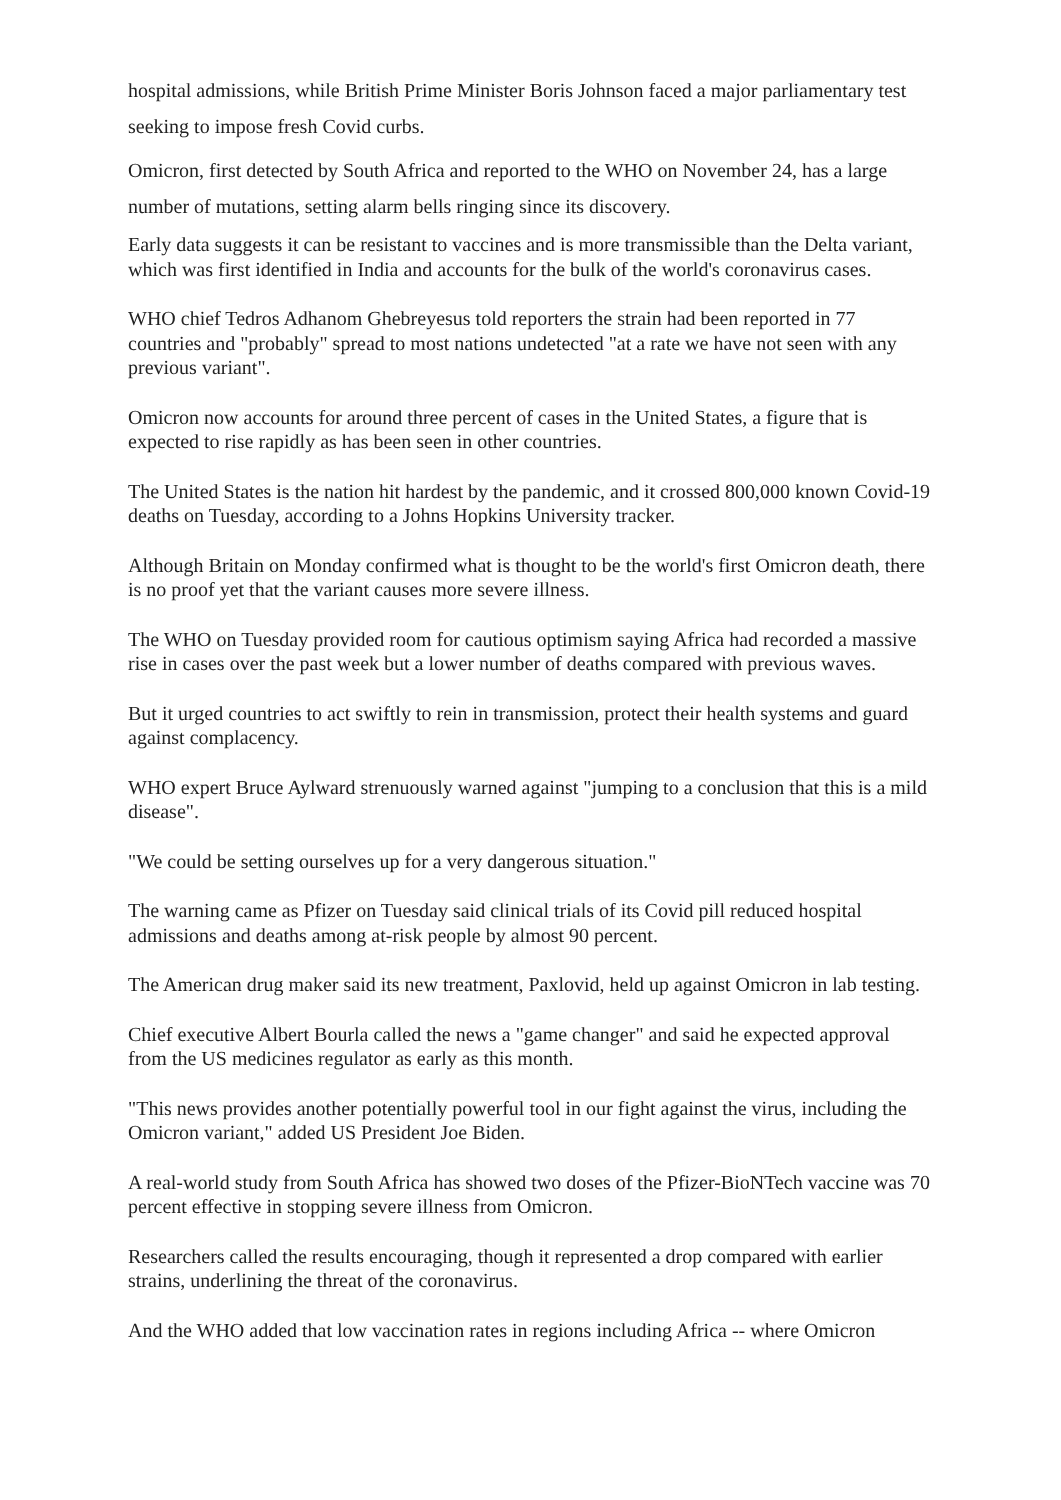hospital admissions, while British Prime Minister Boris Johnson faced a major parliamentary test seeking to impose fresh Covid curbs.
Omicron, first detected by South Africa and reported to the WHO on November 24, has a large number of mutations, setting alarm bells ringing since its discovery.
Early data suggests it can be resistant to vaccines and is more transmissible than the Delta variant, which was first identified in India and accounts for the bulk of the world's coronavirus cases.
WHO chief Tedros Adhanom Ghebreyesus told reporters the strain had been reported in 77 countries and "probably" spread to most nations undetected "at a rate we have not seen with any previous variant".
Omicron now accounts for around three percent of cases in the United States, a figure that is expected to rise rapidly as has been seen in other countries.
The United States is the nation hit hardest by the pandemic, and it crossed 800,000 known Covid-19 deaths on Tuesday, according to a Johns Hopkins University tracker.
Although Britain on Monday confirmed what is thought to be the world's first Omicron death, there is no proof yet that the variant causes more severe illness.
The WHO on Tuesday provided room for cautious optimism saying Africa had recorded a massive rise in cases over the past week but a lower number of deaths compared with previous waves.
But it urged countries to act swiftly to rein in transmission, protect their health systems and guard against complacency.
WHO expert Bruce Aylward strenuously warned against "jumping to a conclusion that this is a mild disease".
"We could be setting ourselves up for a very dangerous situation."
The warning came as Pfizer on Tuesday said clinical trials of its Covid pill reduced hospital admissions and deaths among at-risk people by almost 90 percent.
The American drug maker said its new treatment, Paxlovid, held up against Omicron in lab testing.
Chief executive Albert Bourla called the news a "game changer" and said he expected approval from the US medicines regulator as early as this month.
"This news provides another potentially powerful tool in our fight against the virus, including the Omicron variant," added US President Joe Biden.
A real-world study from South Africa has showed two doses of the Pfizer-BioNTech vaccine was 70 percent effective in stopping severe illness from Omicron.
Researchers called the results encouraging, though it represented a drop compared with earlier strains, underlining the threat of the coronavirus.
And the WHO added that low vaccination rates in regions including Africa -- where Omicron